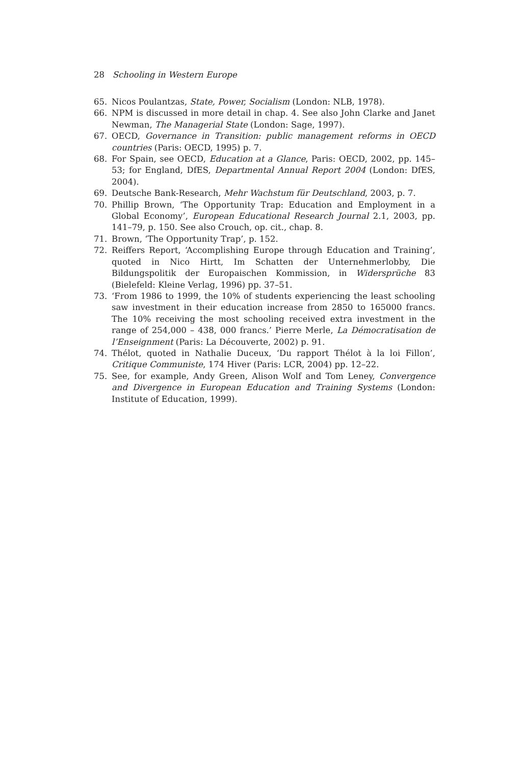28 Schooling in Western Europe
65. Nicos Poulantzas, State, Power, Socialism (London: NLB, 1978).
66. NPM is discussed in more detail in chap. 4. See also John Clarke and Janet Newman, The Managerial State (London: Sage, 1997).
67. OECD, Governance in Transition: public management reforms in OECD countries (Paris: OECD, 1995) p. 7.
68. For Spain, see OECD, Education at a Glance, Paris: OECD, 2002, pp. 145–53; for England, DfES, Departmental Annual Report 2004 (London: DfES, 2004).
69. Deutsche Bank-Research, Mehr Wachstum für Deutschland, 2003, p. 7.
70. Phillip Brown, ‘The Opportunity Trap: Education and Employment in a Global Economy’, European Educational Research Journal 2.1, 2003, pp. 141–79, p. 150. See also Crouch, op. cit., chap. 8.
71. Brown, ‘The Opportunity Trap’, p. 152.
72. Reiffers Report, ‘Accomplishing Europe through Education and Training’, quoted in Nico Hirtt, Im Schatten der Unternehmerlobby, Die Bildungspolitik der Europaischen Kommission, in Widersprüche 83 (Bielefeld: Kleine Verlag, 1996) pp. 37–51.
73. ‘From 1986 to 1999, the 10% of students experiencing the least schooling saw investment in their education increase from 2850 to 165000 francs. The 10% receiving the most schooling received extra investment in the range of 254,000 – 438, 000 francs.’ Pierre Merle, La Démocratisation de l’Enseignment (Paris: La Découverte, 2002) p. 91.
74. Thélot, quoted in Nathalie Duceux, ‘Du rapport Thélot à la loi Fillon’, Critique Communiste, 174 Hiver (Paris: LCR, 2004) pp. 12–22.
75. See, for example, Andy Green, Alison Wolf and Tom Leney, Convergence and Divergence in European Education and Training Systems (London: Institute of Education, 1999).